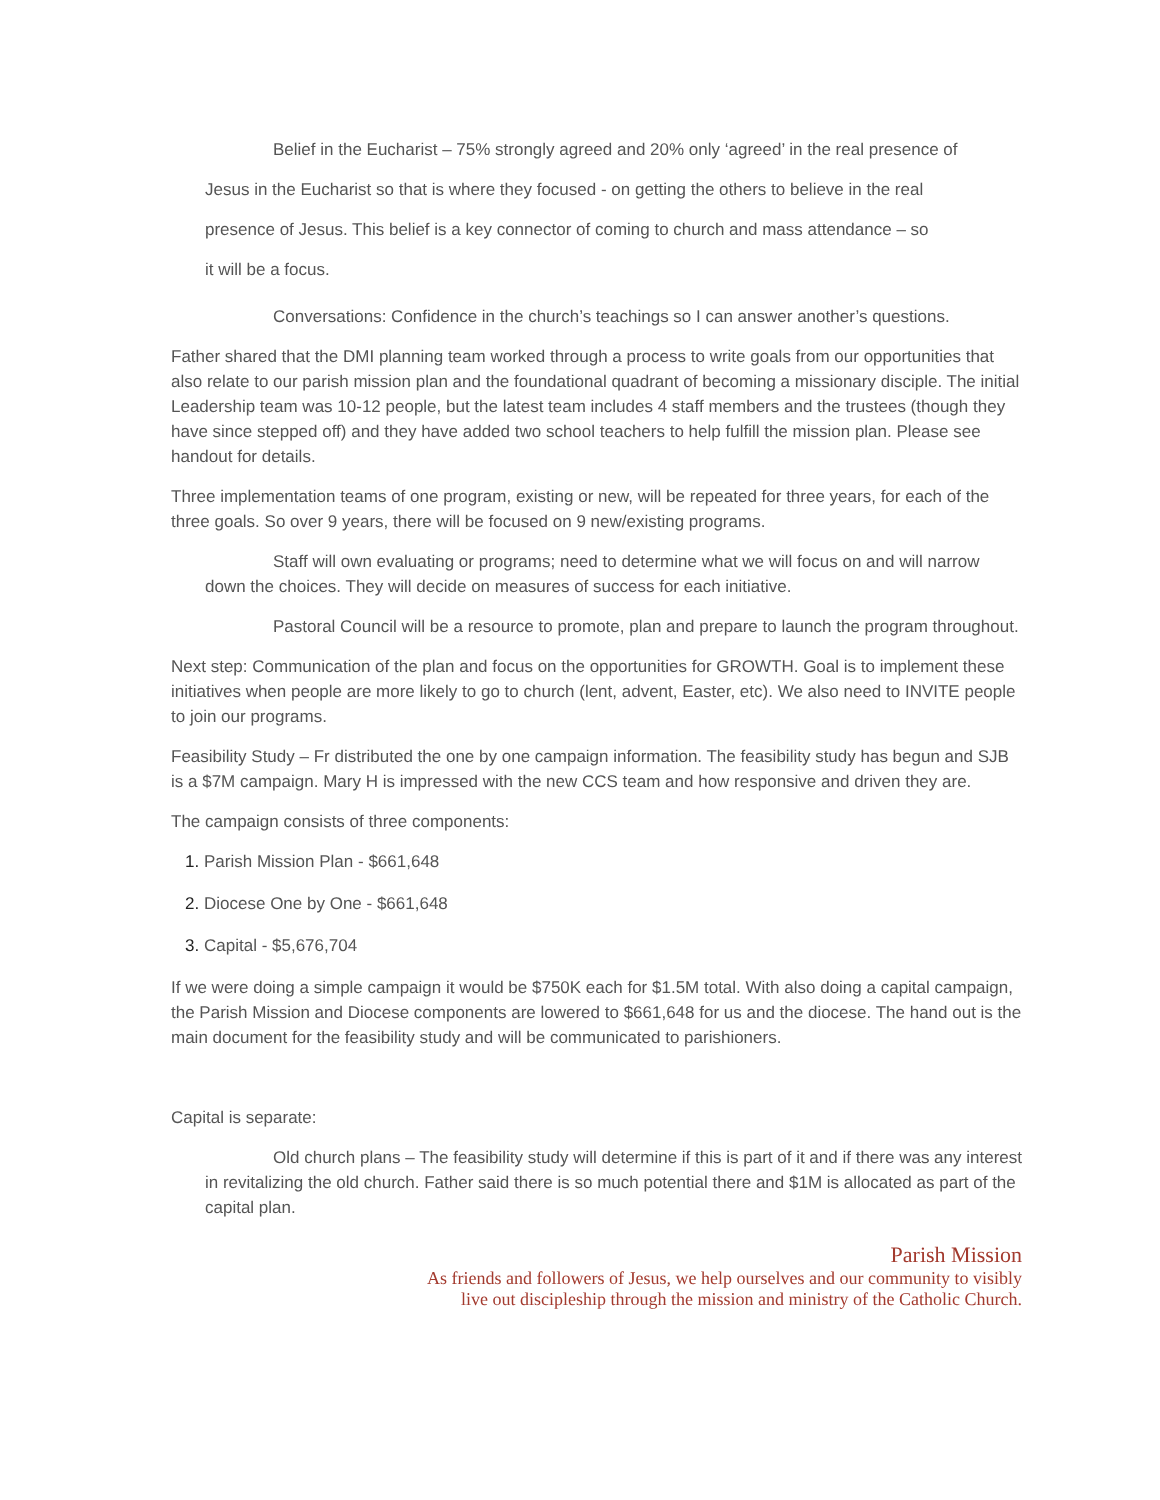Belief in the Eucharist – 75% strongly agreed and 20% only ‘agreed’ in the real presence of
Jesus in the Eucharist so that is where they focused - on getting the others to believe in the real
presence of Jesus. This belief is a key connector of coming to church and mass attendance – so
it will be a focus.
Conversations: Confidence in the church’s teachings so I can answer another’s questions.
Father shared that the DMI planning team worked through a process to write goals from our opportunities that also relate to our parish mission plan and the foundational quadrant of becoming a missionary disciple. The initial Leadership team was 10-12 people, but the latest team includes 4 staff members and the trustees (though they have since stepped off) and they have added two school teachers to help fulfill the mission plan. Please see handout for details.
Three implementation teams of one program, existing or new, will be repeated for three years, for each of the three goals. So over 9 years, there will be focused on 9 new/existing programs.
Staff will own evaluating or programs; need to determine what we will focus on and will narrow down the choices. They will decide on measures of success for each initiative.
Pastoral Council will be a resource to promote, plan and prepare to launch the program throughout.
Next step: Communication of the plan and focus on the opportunities for GROWTH. Goal is to implement these initiatives when people are more likely to go to church (lent, advent, Easter, etc). We also need to INVITE people to join our programs.
Feasibility Study – Fr distributed the one by one campaign information. The feasibility study has begun and SJB is a $7M campaign. Mary H is impressed with the new CCS team and how responsive and driven they are.
The campaign consists of three components:
1. Parish Mission Plan - $661,648
2. Diocese One by One - $661,648
3. Capital - $5,676,704
If we were doing a simple campaign it would be $750K each for $1.5M total. With also doing a capital campaign, the Parish Mission and Diocese components are lowered to $661,648 for us and the diocese. The hand out is the main document for the feasibility study and will be communicated to parishioners.
Capital is separate:
Old church plans – The feasibility study will determine if this is part of it and if there was any interest in revitalizing the old church. Father said there is so much potential there and $1M is allocated as part of the capital plan.
Parish Mission
As friends and followers of Jesus, we help ourselves and our community to visibly
live out discipleship through the mission and ministry of the Catholic Church.